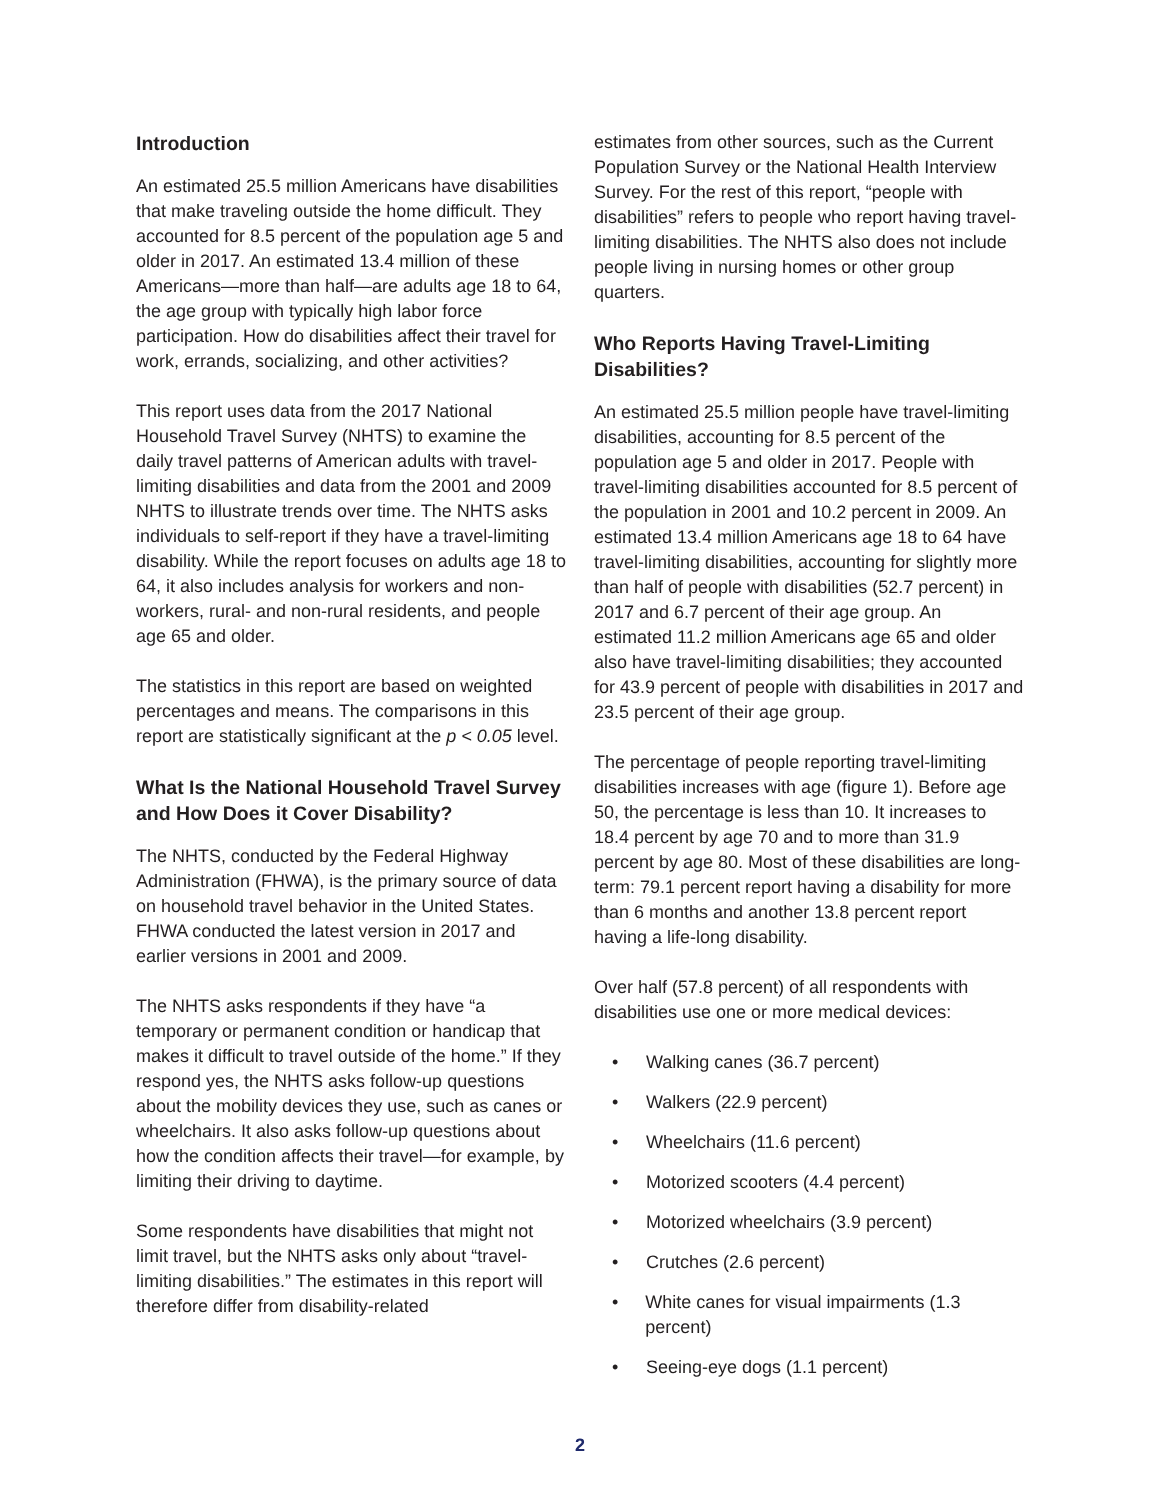Introduction
An estimated 25.5 million Americans have disabilities that make traveling outside the home difficult. They accounted for 8.5 percent of the population age 5 and older in 2017. An estimated 13.4 million of these Americans—more than half—are adults age 18 to 64, the age group with typically high labor force participation. How do disabilities affect their travel for work, errands, socializing, and other activities?
This report uses data from the 2017 National Household Travel Survey (NHTS) to examine the daily travel patterns of American adults with travel-limiting disabilities and data from the 2001 and 2009 NHTS to illustrate trends over time. The NHTS asks individuals to self-report if they have a travel-limiting disability. While the report focuses on adults age 18 to 64, it also includes analysis for workers and non-workers, rural- and non-rural residents, and people age 65 and older.
The statistics in this report are based on weighted percentages and means. The comparisons in this report are statistically significant at the p < 0.05 level.
What Is the National Household Travel Survey and How Does it Cover Disability?
The NHTS, conducted by the Federal Highway Administration (FHWA), is the primary source of data on household travel behavior in the United States. FHWA conducted the latest version in 2017 and earlier versions in 2001 and 2009.
The NHTS asks respondents if they have “a temporary or permanent condition or handicap that makes it difficult to travel outside of the home.” If they respond yes, the NHTS asks follow-up questions about the mobility devices they use, such as canes or wheelchairs. It also asks follow-up questions about how the condition affects their travel—for example, by limiting their driving to daytime.
Some respondents have disabilities that might not limit travel, but the NHTS asks only about “travel-limiting disabilities.” The estimates in this report will therefore differ from disability-related
estimates from other sources, such as the Current Population Survey or the National Health Interview Survey. For the rest of this report, “people with disabilities” refers to people who report having travel-limiting disabilities. The NHTS also does not include people living in nursing homes or other group quarters.
Who Reports Having Travel-Limiting Disabilities?
An estimated 25.5 million people have travel-limiting disabilities, accounting for 8.5 percent of the population age 5 and older in 2017. People with travel-limiting disabilities accounted for 8.5 percent of the population in 2001 and 10.2 percent in 2009. An estimated 13.4 million Americans age 18 to 64 have travel-limiting disabilities, accounting for slightly more than half of people with disabilities (52.7 percent) in 2017 and 6.7 percent of their age group. An estimated 11.2 million Americans age 65 and older also have travel-limiting disabilities; they accounted for 43.9 percent of people with disabilities in 2017 and 23.5 percent of their age group.
The percentage of people reporting travel-limiting disabilities increases with age (figure 1). Before age 50, the percentage is less than 10. It increases to 18.4 percent by age 70 and to more than 31.9 percent by age 80. Most of these disabilities are long-term: 79.1 percent report having a disability for more than 6 months and another 13.8 percent report having a life-long disability.
Over half (57.8 percent) of all respondents with disabilities use one or more medical devices:
• Walking canes (36.7 percent)
• Walkers (22.9 percent)
• Wheelchairs (11.6 percent)
• Motorized scooters (4.4 percent)
• Motorized wheelchairs (3.9 percent)
• Crutches (2.6 percent)
• White canes for visual impairments (1.3 percent)
• Seeing-eye dogs (1.1 percent)
2